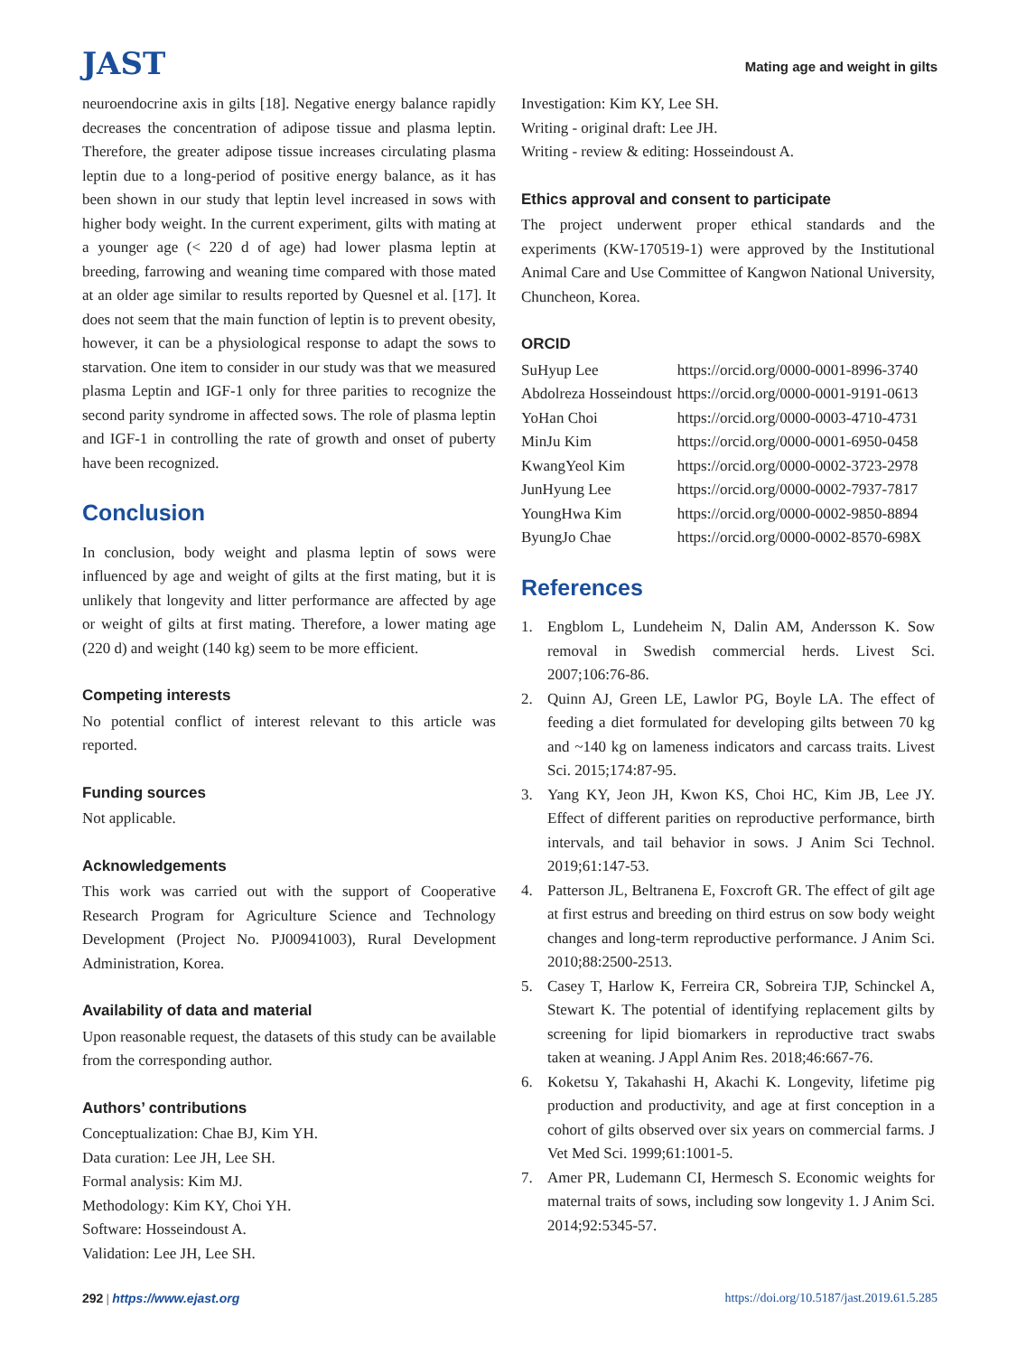JAST
Mating age and weight in gilts
neuroendocrine axis in gilts [18]. Negative energy balance rapidly decreases the concentration of adipose tissue and plasma leptin. Therefore, the greater adipose tissue increases circulating plasma leptin due to a long-period of positive energy balance, as it has been shown in our study that leptin level increased in sows with higher body weight. In the current experiment, gilts with mating at a younger age (< 220 d of age) had lower plasma leptin at breeding, farrowing and weaning time compared with those mated at an older age similar to results reported by Quesnel et al. [17]. It does not seem that the main function of leptin is to prevent obesity, however, it can be a physiological response to adapt the sows to starvation. One item to consider in our study was that we measured plasma Leptin and IGF-1 only for three parities to recognize the second parity syndrome in affected sows. The role of plasma leptin and IGF-1 in controlling the rate of growth and onset of puberty have been recognized.
Conclusion
In conclusion, body weight and plasma leptin of sows were influenced by age and weight of gilts at the first mating, but it is unlikely that longevity and litter performance are affected by age or weight of gilts at first mating. Therefore, a lower mating age (220 d) and weight (140 kg) seem to be more efficient.
Competing interests
No potential conflict of interest relevant to this article was reported.
Funding sources
Not applicable.
Acknowledgements
This work was carried out with the support of Cooperative Research Program for Agriculture Science and Technology Development (Project No. PJ00941003), Rural Development Administration, Korea.
Availability of data and material
Upon reasonable request, the datasets of this study can be available from the corresponding author.
Authors’ contributions
Conceptualization: Chae BJ, Kim YH.
Data curation: Lee JH, Lee SH.
Formal analysis: Kim MJ.
Methodology: Kim KY, Choi YH.
Software: Hosseindoust A.
Validation: Lee JH, Lee SH.
Investigation: Kim KY, Lee SH.
Writing - original draft: Lee JH.
Writing - review & editing: Hosseindoust A.
Ethics approval and consent to participate
The project underwent proper ethical standards and the experiments (KW-170519-1) were approved by the Institutional Animal Care and Use Committee of Kangwon National University, Chuncheon, Korea.
ORCID
| SuHyup Lee | https://orcid.org/0000-0001-8996-3740 |
| Abdolreza Hosseindoust | https://orcid.org/0000-0001-9191-0613 |
| YoHan Choi | https://orcid.org/0000-0003-4710-4731 |
| MinJu Kim | https://orcid.org/0000-0001-6950-0458 |
| KwangYeol Kim | https://orcid.org/0000-0002-3723-2978 |
| JunHyung Lee | https://orcid.org/0000-0002-7937-7817 |
| YoungHwa Kim | https://orcid.org/0000-0002-9850-8894 |
| ByungJo Chae | https://orcid.org/0000-0002-8570-698X |
References
1. Engblom L, Lundeheim N, Dalin AM, Andersson K. Sow removal in Swedish commercial herds. Livest Sci. 2007;106:76-86.
2. Quinn AJ, Green LE, Lawlor PG, Boyle LA. The effect of feeding a diet formulated for developing gilts between 70 kg and ~140 kg on lameness indicators and carcass traits. Livest Sci. 2015;174:87-95.
3. Yang KY, Jeon JH, Kwon KS, Choi HC, Kim JB, Lee JY. Effect of different parities on reproductive performance, birth intervals, and tail behavior in sows. J Anim Sci Technol. 2019;61:147-53.
4. Patterson JL, Beltranena E, Foxcroft GR. The effect of gilt age at first estrus and breeding on third estrus on sow body weight changes and long-term reproductive performance. J Anim Sci. 2010;88:2500-2513.
5. Casey T, Harlow K, Ferreira CR, Sobreira TJP, Schinckel A, Stewart K. The potential of identifying replacement gilts by screening for lipid biomarkers in reproductive tract swabs taken at weaning. J Appl Anim Res. 2018;46:667-76.
6. Koketsu Y, Takahashi H, Akachi K. Longevity, lifetime pig production and productivity, and age at first conception in a cohort of gilts observed over six years on commercial farms. J Vet Med Sci. 1999;61:1001-5.
7. Amer PR, Ludemann CI, Hermesch S. Economic weights for maternal traits of sows, including sow longevity 1. J Anim Sci. 2014;92:5345-57.
292 | https://www.ejast.org https://doi.org/10.5187/jast.2019.61.5.285